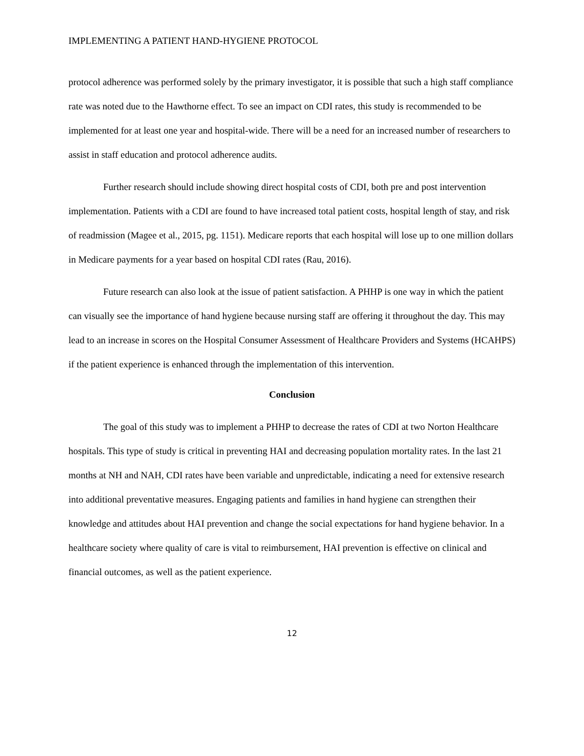IMPLEMENTING A PATIENT HAND-HYGIENE PROTOCOL
protocol adherence was performed solely by the primary investigator, it is possible that such a high staff compliance rate was noted due to the Hawthorne effect. To see an impact on CDI rates, this study is recommended to be implemented for at least one year and hospital-wide. There will be a need for an increased number of researchers to assist in staff education and protocol adherence audits.
Further research should include showing direct hospital costs of CDI, both pre and post intervention implementation. Patients with a CDI are found to have increased total patient costs, hospital length of stay, and risk of readmission (Magee et al., 2015, pg. 1151). Medicare reports that each hospital will lose up to one million dollars in Medicare payments for a year based on hospital CDI rates (Rau, 2016).
Future research can also look at the issue of patient satisfaction. A PHHP is one way in which the patient can visually see the importance of hand hygiene because nursing staff are offering it throughout the day. This may lead to an increase in scores on the Hospital Consumer Assessment of Healthcare Providers and Systems (HCAHPS) if the patient experience is enhanced through the implementation of this intervention.
Conclusion
The goal of this study was to implement a PHHP to decrease the rates of CDI at two Norton Healthcare hospitals. This type of study is critical in preventing HAI and decreasing population mortality rates. In the last 21 months at NH and NAH, CDI rates have been variable and unpredictable, indicating a need for extensive research into additional preventative measures. Engaging patients and families in hand hygiene can strengthen their knowledge and attitudes about HAI prevention and change the social expectations for hand hygiene behavior. In a healthcare society where quality of care is vital to reimbursement, HAI prevention is effective on clinical and financial outcomes, as well as the patient experience.
12